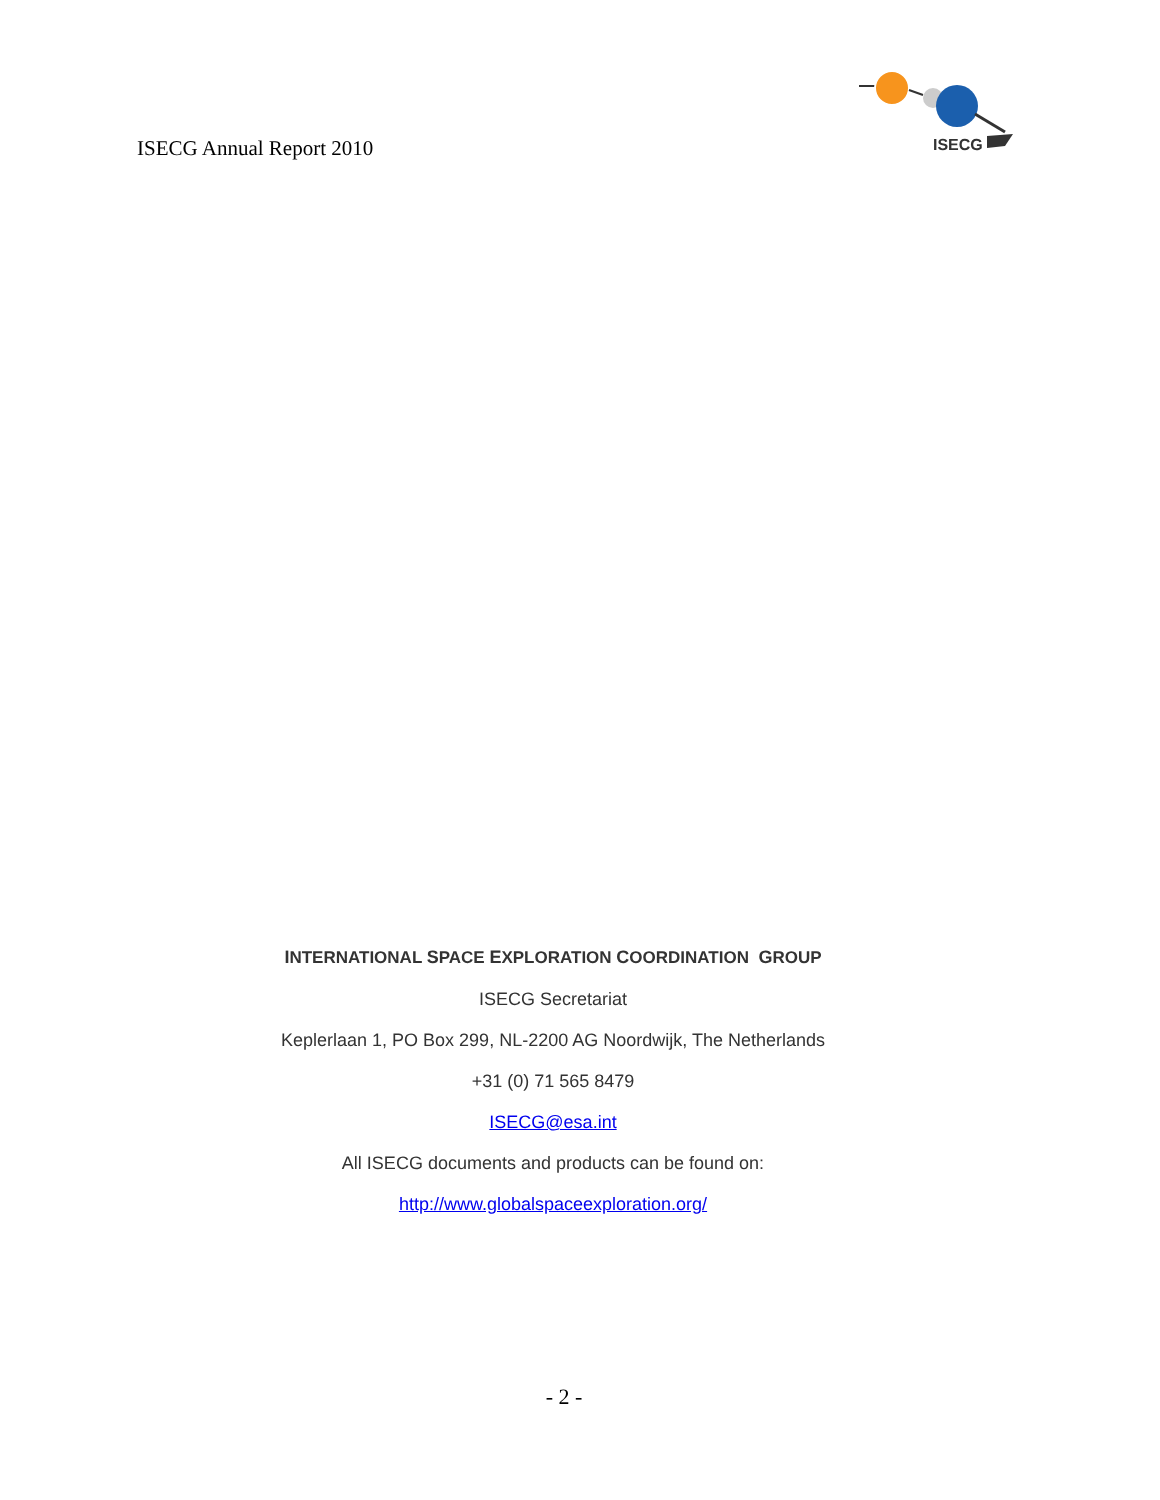ISECG Annual Report 2010
ISECG
INTERNATIONAL SPACE EXPLORATION COORDINATION GROUP
ISECG Secretariat
Keplerlaan 1, PO Box 299, NL-2200 AG Noordwijk, The Netherlands
+31 (0) 71 565 8479
ISECG@esa.int
All ISECG documents and products can be found on:
http://www.globalspaceexploration.org/
- 2 -